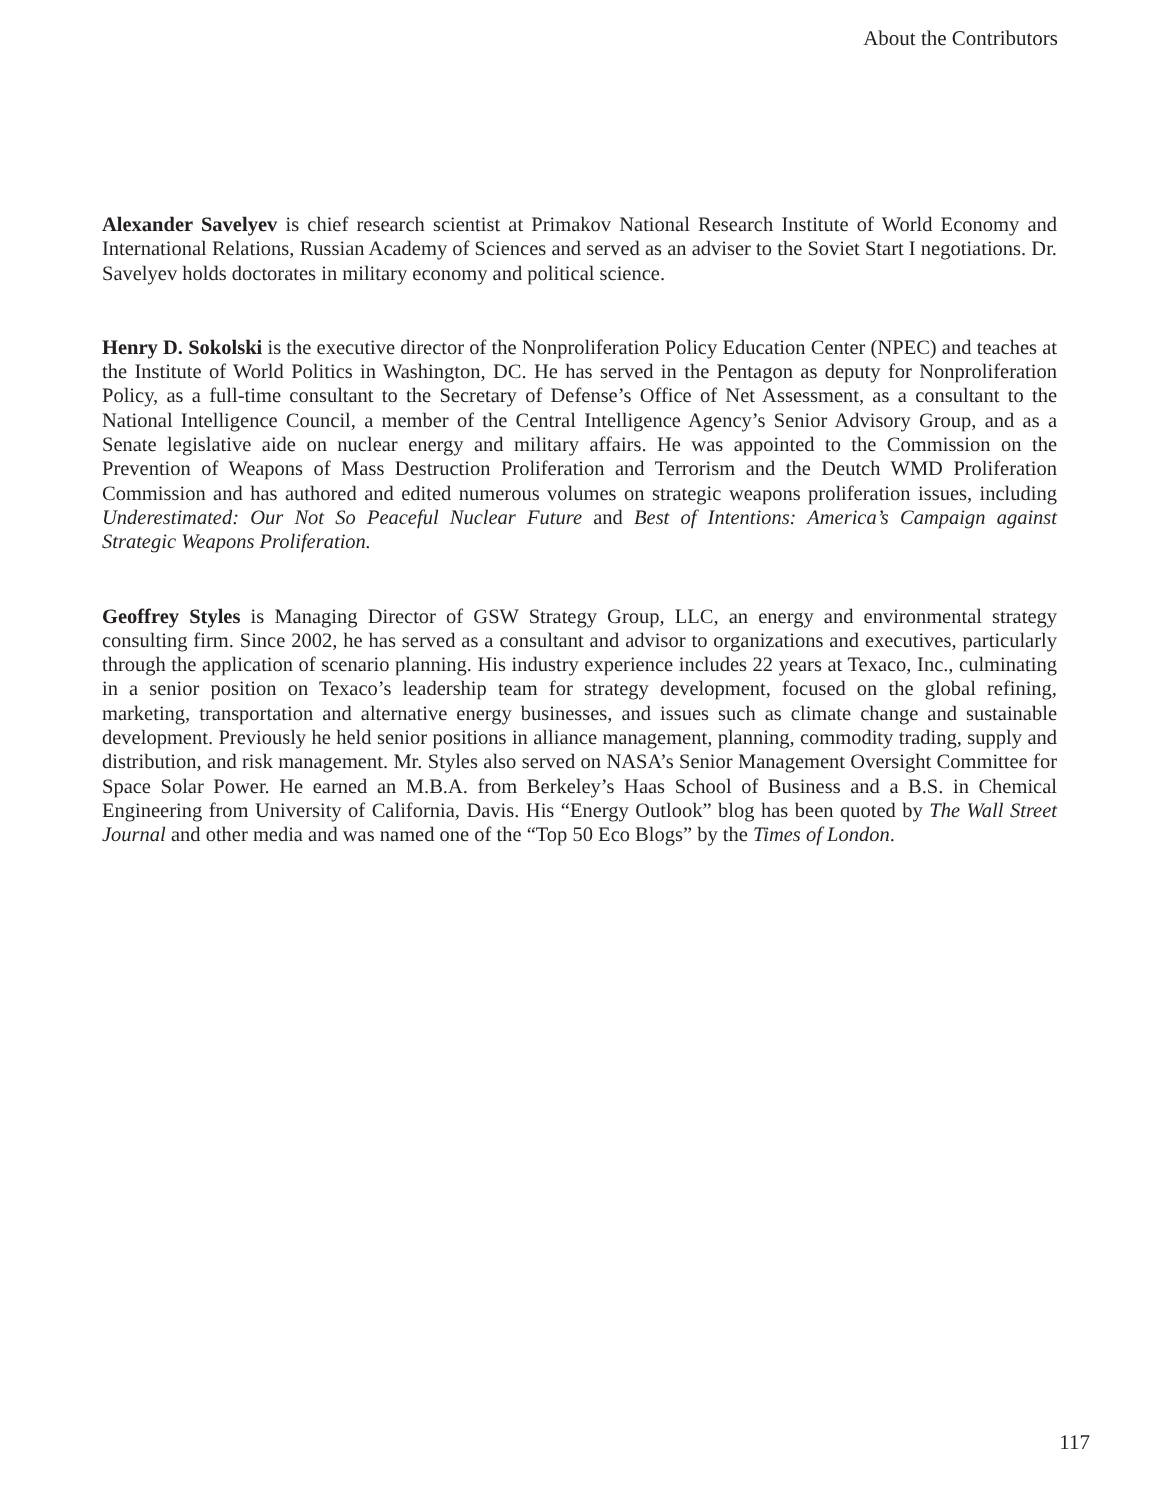About the Contributors
Alexander Savelyev is chief research scientist at Primakov National Research Institute of World Economy and International Relations, Russian Academy of Sciences and served as an adviser to the Soviet Start I negotiations. Dr. Savelyev holds doctorates in military economy and political science.
Henry D. Sokolski is the executive director of the Nonproliferation Policy Education Center (NPEC) and teaches at the Institute of World Politics in Washington, DC. He has served in the Pentagon as deputy for Nonproliferation Policy, as a full-time consultant to the Secretary of Defense’s Office of Net Assessment, as a consultant to the National Intelligence Council, a member of the Central Intelligence Agency’s Senior Advisory Group, and as a Senate legislative aide on nuclear energy and military affairs. He was appointed to the Commission on the Prevention of Weapons of Mass Destruction Proliferation and Terrorism and the Deutch WMD Proliferation Commission and has authored and edited numerous volumes on strategic weapons proliferation issues, including Underestimated: Our Not So Peaceful Nuclear Future and Best of Intentions: America’s Campaign against Strategic Weapons Proliferation.
Geoffrey Styles is Managing Director of GSW Strategy Group, LLC, an energy and environmental strategy consulting firm. Since 2002, he has served as a consultant and advisor to organizations and executives, particularly through the application of scenario planning. His industry experience includes 22 years at Texaco, Inc., culminating in a senior position on Texaco’s leadership team for strategy development, focused on the global refining, marketing, transportation and alternative energy businesses, and issues such as climate change and sustainable development. Previously he held senior positions in alliance management, planning, commodity trading, supply and distribution, and risk management. Mr. Styles also served on NASA’s Senior Management Oversight Committee for Space Solar Power. He earned an M.B.A. from Berkeley’s Haas School of Business and a B.S. in Chemical Engineering from University of California, Davis. His “Energy Outlook” blog has been quoted by The Wall Street Journal and other media and was named one of the “Top 50 Eco Blogs” by the Times of London.
117